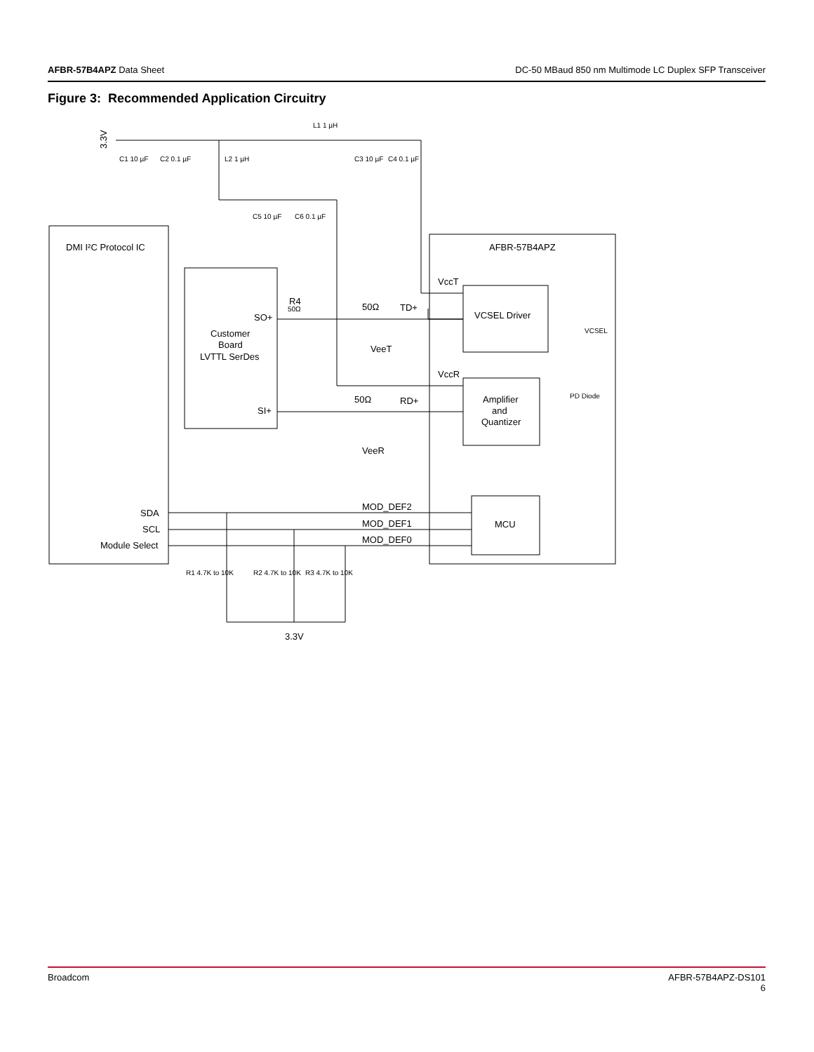AFBR-57B4APZ Data Sheet DC-50 MBaud 850 nm Multimode LC Duplex SFP Transceiver
Figure 3: Recommended Application Circuitry
DMI I²C Protocol IC
Customer
Board
LVTTL SerDes
SO+
SI+
SDA
SCL
Module Select
AFBR-57B4APZ
VccT
VccR
VCSEL Driver
Amplifier
and
Quantizer
MCU
50Ω
TD+
VeeT
50Ω
RD+
VeeR
MOD_DEF2
MOD_DEF1
MOD_DEF0
3.3V
R4
50Ω
C1 10 µF
C2 0.1 µF
L2 1 µH
L1 1 µH
C3 10 µF
C4 0.1 µF
C5 10 µF
C6 0.1 µF
VCSEL
PD Diode
R1 4.7K to 10K
R2 4.7K to 10K
R3 4.7K to 10K
3.3V
Broadcom AFBR-57B4APZ-DS101
6